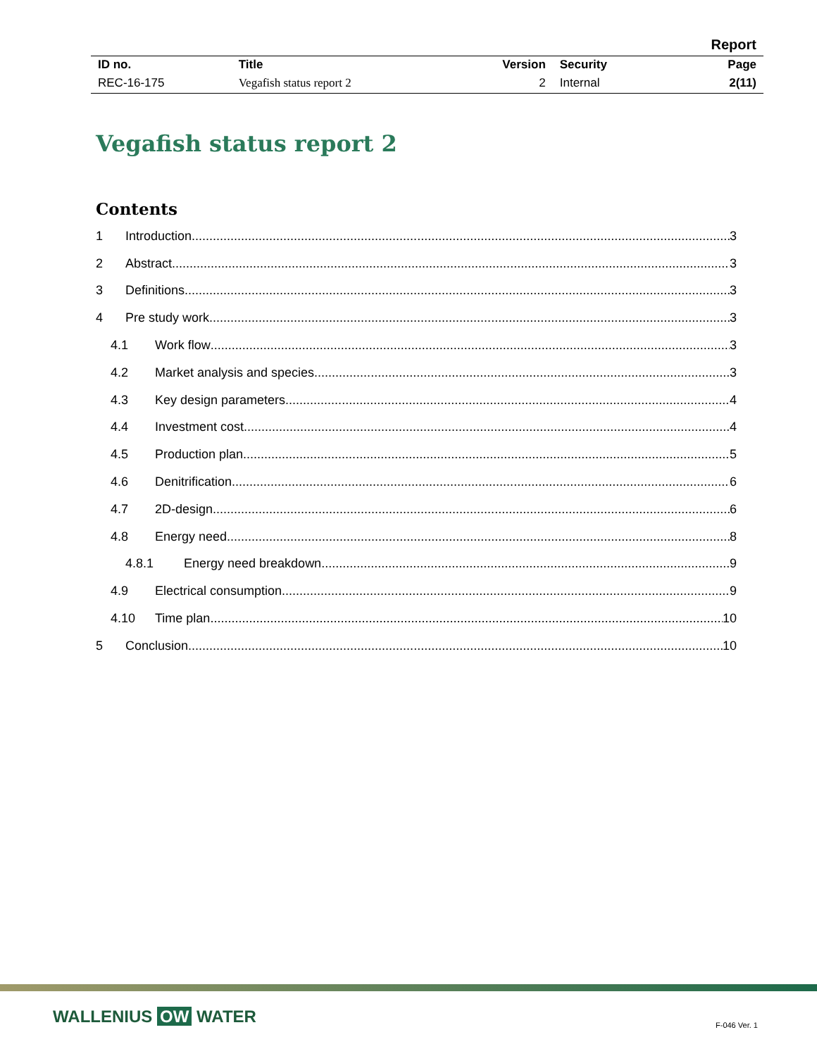| | | | | Report |
| ID no. | Title | Version | Security | Page |
| REC-16-175 | Vegafish status report 2 | 2 | Internal | 2(11) |
Vegafish status report 2
Contents
1 Introduction 3
2 Abstract 3
3 Definitions 3
4 Pre study work 3
4.1 Work flow 3
4.2 Market analysis and species 3
4.3 Key design parameters 4
4.4 Investment cost 4
4.5 Production plan 5
4.6 Denitrification 6
4.7 2D-design 6
4.8 Energy need 8
4.8.1 Energy need breakdown 9
4.9 Electrical consumption 9
4.10 Time plan 10
5 Conclusion 10
WALLENIUS OW WATER F-046 Ver. 1